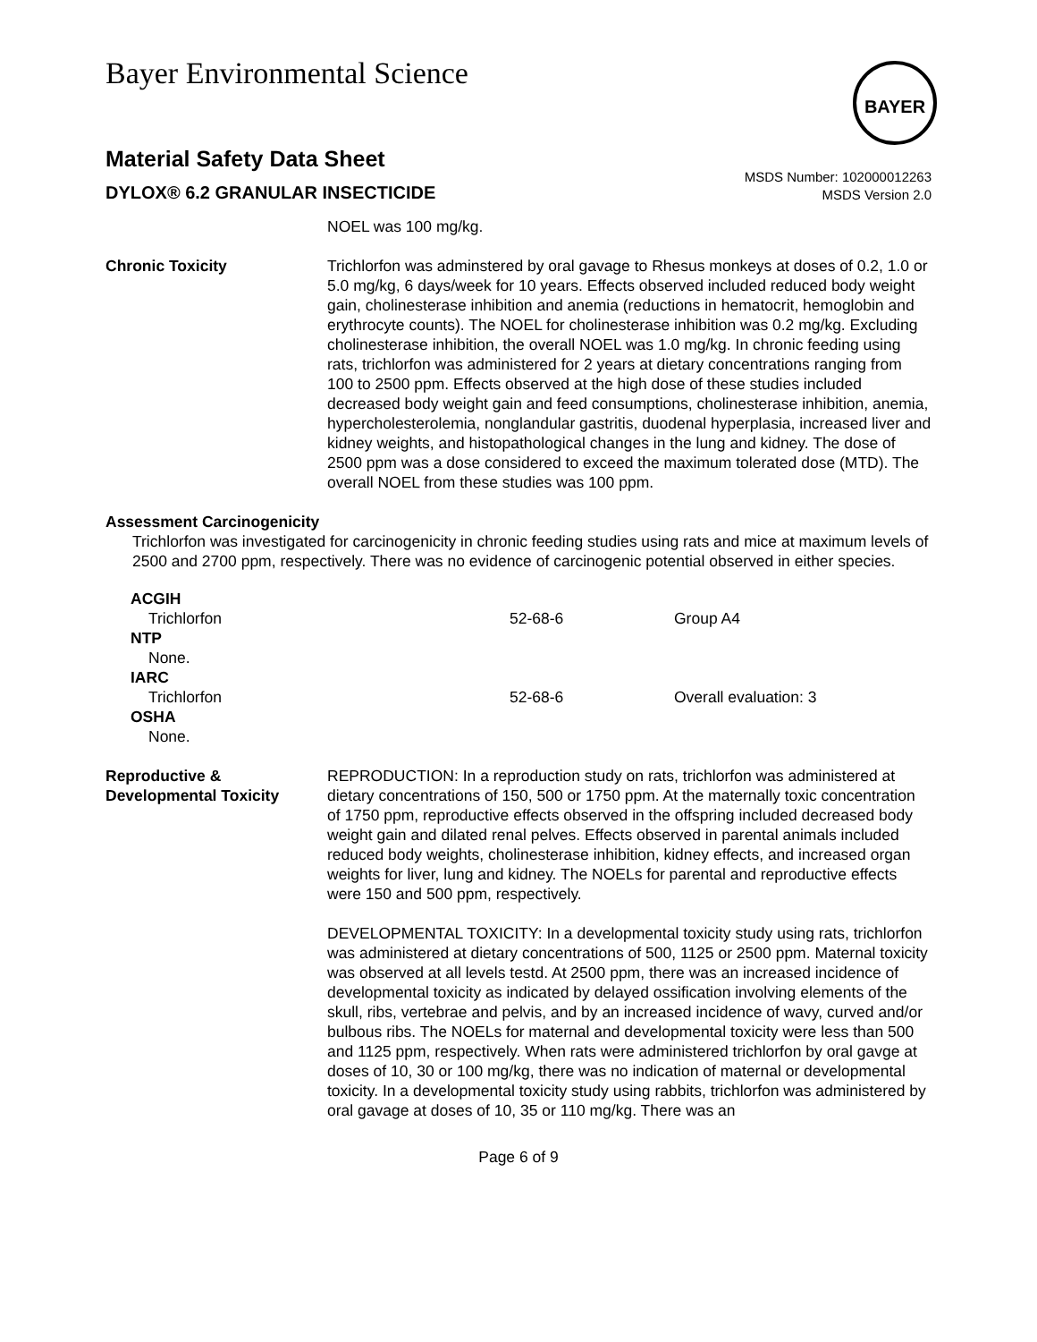BAYER
Bayer Environmental Science
Material Safety Data Sheet
DYLOX® 6.2 GRANULAR INSECTICIDE
MSDS Number: 102000012263
MSDS Version 2.0
NOEL was 100 mg/kg.
Chronic Toxicity Trichlorfon was adminstered by oral gavage to Rhesus monkeys at doses of 0.2, 1.0 or 5.0 mg/kg, 6 days/week for 10 years. Effects observed included reduced body weight gain, cholinesterase inhibition and anemia (reductions in hematocrit, hemoglobin and erythrocyte counts). The NOEL for cholinesterase inhibition was 0.2 mg/kg. Excluding cholinesterase inhibition, the overall NOEL was 1.0 mg/kg. In chronic feeding using rats, trichlorfon was administered for 2 years at dietary concentrations ranging from 100 to 2500 ppm. Effects observed at the high dose of these studies included decreased body weight gain and feed consumptions, cholinesterase inhibition, anemia, hypercholesterolemia, nonglandular gastritis, duodenal hyperplasia, increased liver and kidney weights, and histopathological changes in the lung and kidney. The dose of 2500 ppm was a dose considered to exceed the maximum tolerated dose (MTD). The overall NOEL from these studies was 100 ppm.
Assessment Carcinogenicity
Trichlorfon was investigated for carcinogenicity in chronic feeding studies using rats and mice at maximum levels of 2500 and 2700 ppm, respectively. There was no evidence of carcinogenic potential observed in either species.
| ACGIH | | |
| Trichlorfon | 52-68-6 | Group A4 |
| NTP | | |
| None. | | |
| IARC | | |
| Trichlorfon | 52-68-6 | Overall evaluation: 3 |
| OSHA | | |
| None. | | |
Reproductive &
Developmental Toxicity
REPRODUCTION: In a reproduction study on rats, trichlorfon was administered at dietary concentrations of 150, 500 or 1750 ppm. At the maternally toxic concentration of 1750 ppm, reproductive effects observed in the offspring included decreased body weight gain and dilated renal pelves. Effects observed in parental animals included reduced body weights, cholinesterase inhibition, kidney effects, and increased organ weights for liver, lung and kidney. The NOELs for parental and reproductive effects were 150 and 500 ppm, respectively.
DEVELOPMENTAL TOXICITY: In a developmental toxicity study using rats, trichlorfon was administered at dietary concentrations of 500, 1125 or 2500 ppm. Maternal toxicity was observed at all levels testd. At 2500 ppm, there was an increased incidence of developmental toxicity as indicated by delayed ossification involving elements of the skull, ribs, vertebrae and pelvis, and by an increased incidence of wavy, curved and/or bulbous ribs. The NOELs for maternal and developmental toxicity were less than 500 and 1125 ppm, respectively. When rats were administered trichlorfon by oral gavge at doses of 10, 30 or 100 mg/kg, there was no indication of maternal or developmental toxicity. In a developmental toxicity study using rabbits, trichlorfon was administered by oral gavage at doses of 10, 35 or 110 mg/kg. There was an
Page 6 of 9